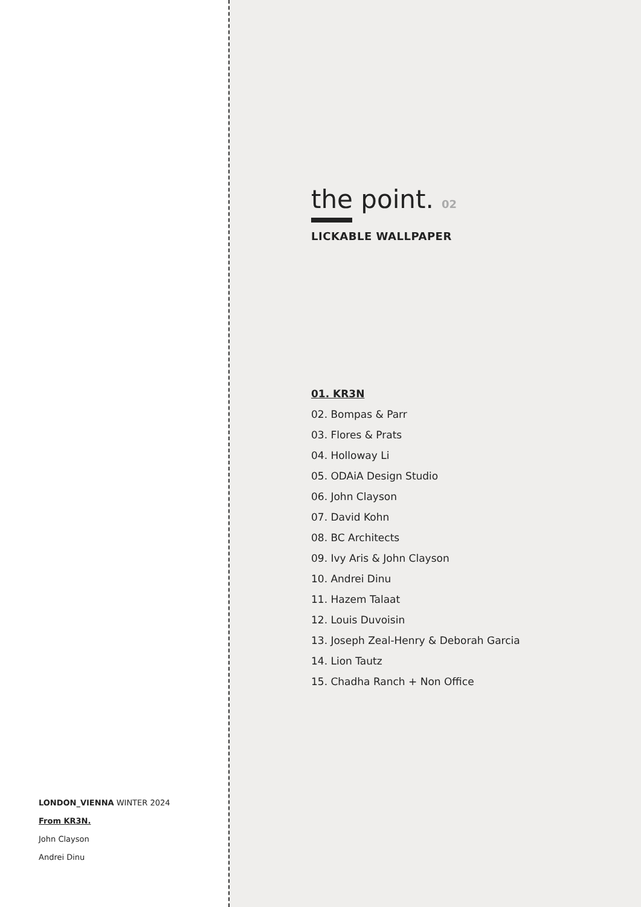LONDON_VIENNA WINTER 2024
From KR3N.
John Clayson
Andrei Dinu
the point. 02
LICKABLE WALLPAPER
01. KR3N
02. Bompas & Parr
03. Flores & Prats
04. Holloway Li
05. ODAiA Design Studio
06. John Clayson
07. David Kohn
08. BC Architects
09. Ivy Aris & John Clayson
10. Andrei Dinu
11. Hazem Talaat
12. Louis Duvoisin
13. Joseph Zeal-Henry & Deborah Garcia
14. Lion Tautz
15. Chadha Ranch + Non Office